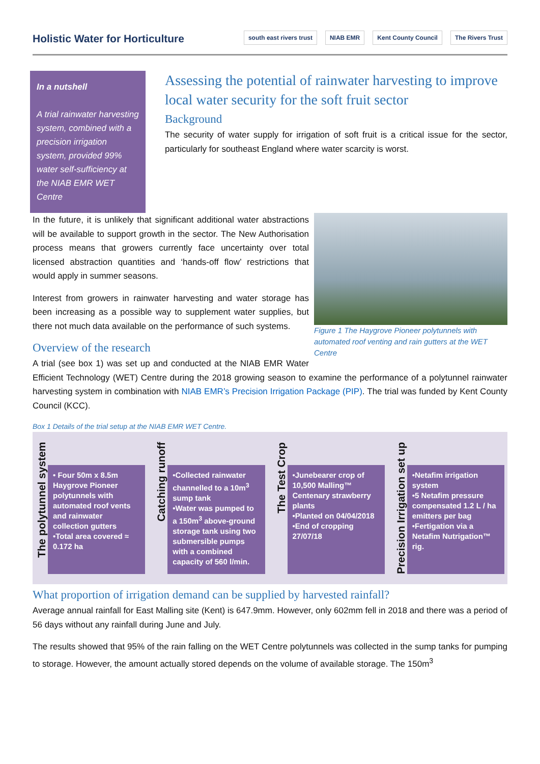Holistic Water for Horticulture
south east rivers trust NIAB EMR Kent County Council The Rivers Trust
In a nutshell
A trial rainwater harvesting system, combined with a precision irrigation system, provided 99% water self-sufficiency at the NIAB EMR WET Centre
Assessing the potential of rainwater harvesting to improve local water security for the soft fruit sector
Background
The security of water supply for irrigation of soft fruit is a critical issue for the sector, particularly for southeast England where water scarcity is worst.
Figure 1 The Haygrove Pioneer polytunnels with automated roof venting and rain gutters at the WET Centre
In the future, it is unlikely that significant additional water abstractions will be available to support growth in the sector. The New Authorisation process means that growers currently face uncertainty over total licensed abstraction quantities and ‘hands-off flow’ restrictions that would apply in summer seasons.
Interest from growers in rainwater harvesting and water storage has been increasing as a possible way to supplement water supplies, but there not much data available on the performance of such systems.
Overview of the research
A trial (see box 1) was set up and conducted at the NIAB EMR Water Efficient Technology (WET) Centre during the 2018 growing season to examine the performance of a polytunnel rainwater harvesting system in combination with NIAB EMR’s Precision Irrigation Package (PIP). The trial was funded by Kent County Council (KCC).
Box 1 Details of the trial setup at the NIAB EMR WET Centre.
The polytunnel system
• Four 50m x 8.5m Haygrove Pioneer polytunnels with automated roof vents and rainwater collection gutters
•Total area covered ≈ 0.172 ha
Catching runoff
•Collected rainwater channelled to a 10m<sup>3</sup> sump tank
•Water was pumped to a 150m<sup>3</sup> above-ground storage tank using two submersible pumps with a combined capacity of 560 l/min.
The Test Crop
•Junebearer crop of 10,500 Malling™ Centenary strawberry plants
•Planted on 04/04/2018
•End of cropping 27/07/18
Precision Irrigation set up
•Netafim irrigation system
•5 Netafim pressure compensated 1.2 L / ha emitters per bag
•Fertigation via a Netafim Nutrigation™ rig.
What proportion of irrigation demand can be supplied by harvested rainfall?
Average annual rainfall for East Malling site (Kent) is 647.9mm. However, only 602mm fell in 2018 and there was a period of 56 days without any rainfall during June and July.
The results showed that 95% of the rain falling on the WET Centre polytunnels was collected in the sump tanks for pumping to storage. However, the amount actually stored depends on the volume of available storage. The 150m<sup>3</sup>